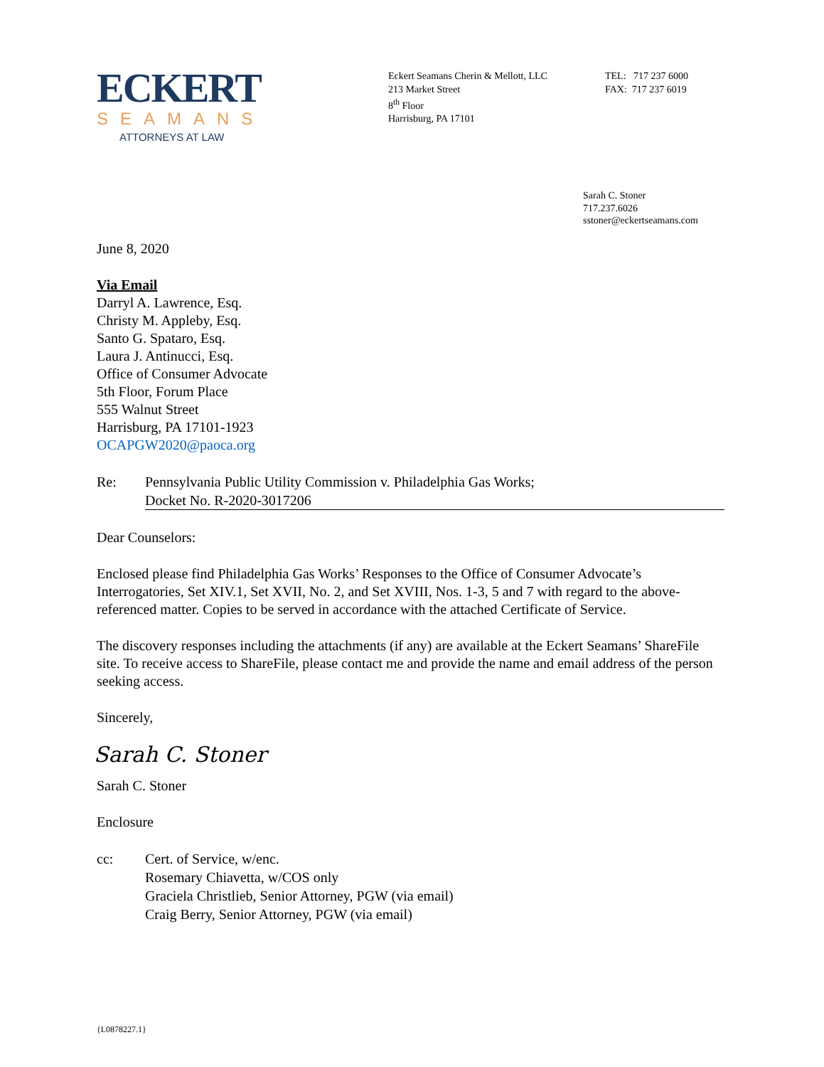ECKERT
SEAMANS
ATTORNEYS AT LAW
Eckert Seamans Cherin & Mellott, LLC
213 Market Street
8<sup>th</sup> Floor
Harrisburg, PA 17101
TEL: 717 237 6000
FAX: 717 237 6019
Sarah C. Stoner
717.237.6026
sstoner@eckertseamans.com
June 8, 2020
Via Email
Darryl A. Lawrence, Esq.
Christy M. Appleby, Esq.
Santo G. Spataro, Esq.
Laura J. Antinucci, Esq.
Office of Consumer Advocate
5th Floor, Forum Place
555 Walnut Street
Harrisburg, PA 17101-1923
OCAPGW2020@paoca.org
Re: Pennsylvania Public Utility Commission v. Philadelphia Gas Works;
Docket No. R-2020-3017206
Dear Counselors:
Enclosed please find Philadelphia Gas Works’ Responses to the Office of Consumer Advocate’s Interrogatories, Set XIV.1, Set XVII, No. 2, and Set XVIII, Nos. 1-3, 5 and 7 with regard to the above-referenced matter. Copies to be served in accordance with the attached Certificate of Service.
The discovery responses including the attachments (if any) are available at the Eckert Seamans’ ShareFile site. To receive access to ShareFile, please contact me and provide the name and email address of the person seeking access.
Sincerely,
Sarah C. Stoner
Sarah C. Stoner
Enclosure
cc: Cert. of Service, w/enc.
Rosemary Chiavetta, w/COS only
Graciela Christlieb, Senior Attorney, PGW (via email)
Craig Berry, Senior Attorney, PGW (via email)
{L0878227.1}